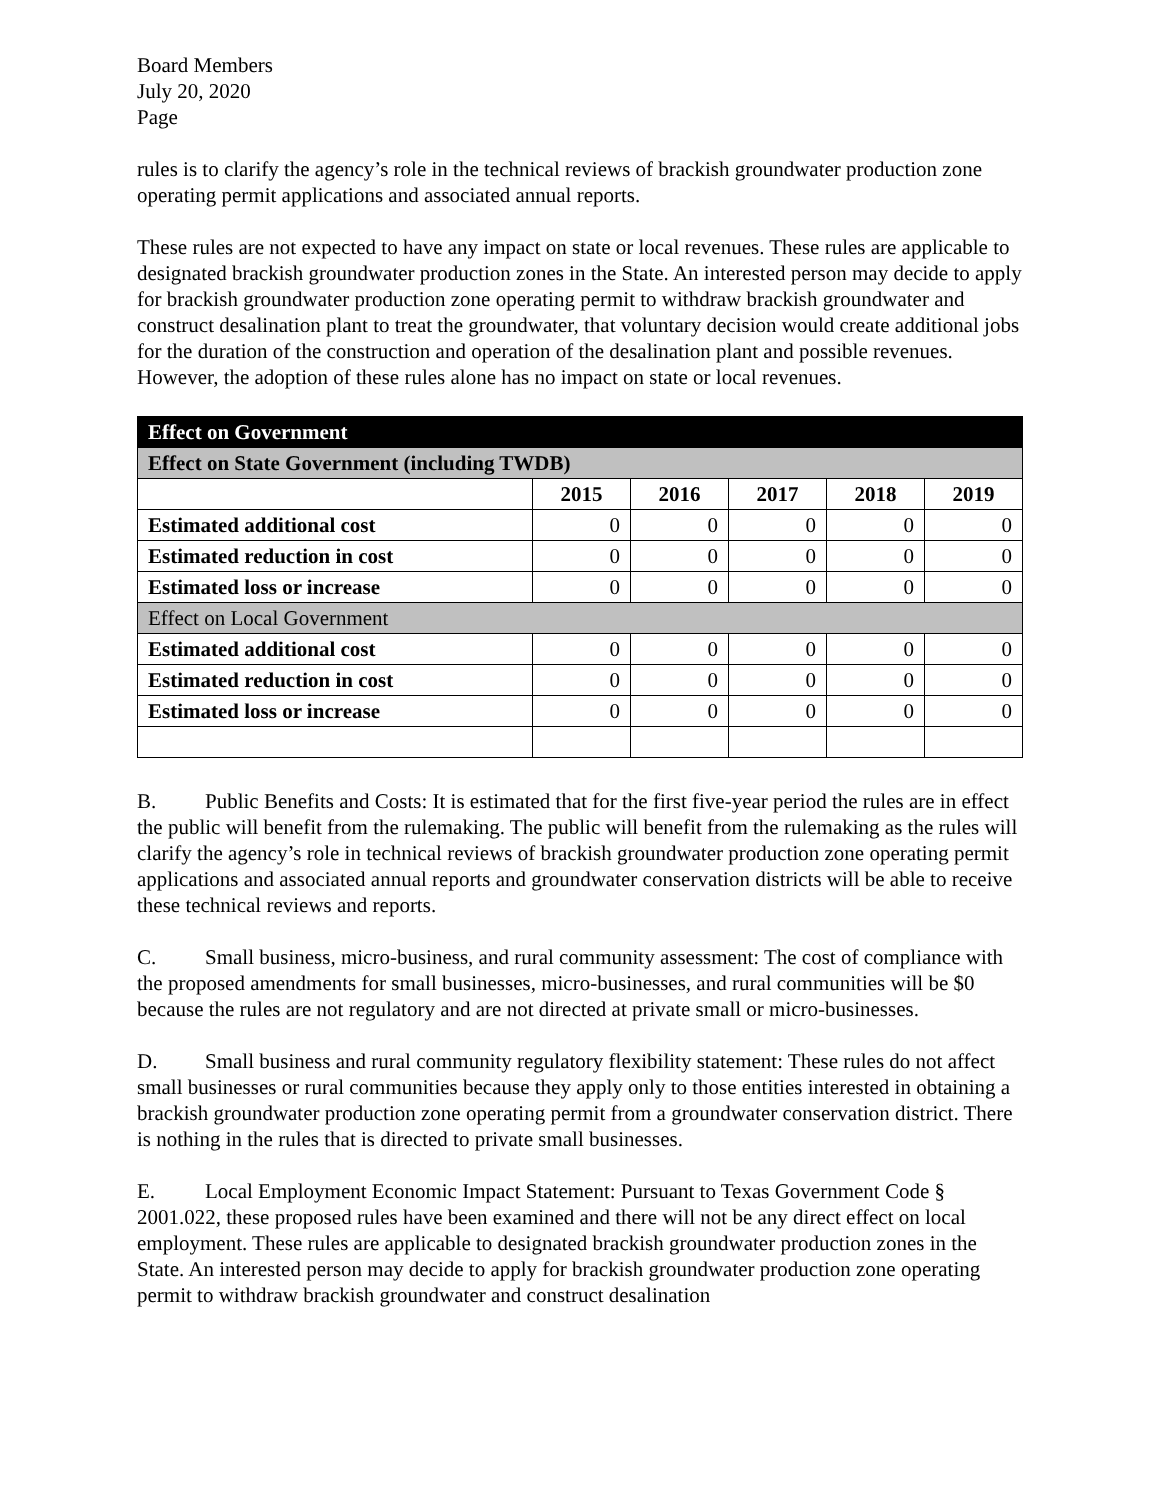Board Members
July 20, 2020
Page
rules is to clarify the agency’s role in the technical reviews of brackish groundwater production zone operating permit applications and associated annual reports.
These rules are not expected to have any impact on state or local revenues. These rules are applicable to designated brackish groundwater production zones in the State. An interested person may decide to apply for brackish groundwater production zone operating permit to withdraw brackish groundwater and construct desalination plant to treat the groundwater, that voluntary decision would create additional jobs for the duration of the construction and operation of the desalination plant and possible revenues. However, the adoption of these rules alone has no impact on state or local revenues.
| Effect on Government | | | | | |
| --- | --- | --- | --- | --- | --- |
| Effect on State Government (including TWDB) | | | | | |
| | 2015 | 2016 | 2017 | 2018 | 2019 |
| Estimated additional cost | 0 | 0 | 0 | 0 | 0 |
| Estimated reduction in cost | 0 | 0 | 0 | 0 | 0 |
| Estimated loss or increase | 0 | 0 | 0 | 0 | 0 |
| Effect on Local Government | | | | | |
| Estimated additional cost | 0 | 0 | 0 | 0 | 0 |
| Estimated reduction in cost | 0 | 0 | 0 | 0 | 0 |
| Estimated loss or increase | 0 | 0 | 0 | 0 | 0 |
B. Public Benefits and Costs: It is estimated that for the first five-year period the rules are in effect the public will benefit from the rulemaking. The public will benefit from the rulemaking as the rules will clarify the agency’s role in technical reviews of brackish groundwater production zone operating permit applications and associated annual reports and groundwater conservation districts will be able to receive these technical reviews and reports.
C. Small business, micro-business, and rural community assessment: The cost of compliance with the proposed amendments for small businesses, micro-businesses, and rural communities will be $0 because the rules are not regulatory and are not directed at private small or micro-businesses.
D. Small business and rural community regulatory flexibility statement: These rules do not affect small businesses or rural communities because they apply only to those entities interested in obtaining a brackish groundwater production zone operating permit from a groundwater conservation district. There is nothing in the rules that is directed to private small businesses.
E. Local Employment Economic Impact Statement: Pursuant to Texas Government Code § 2001.022, these proposed rules have been examined and there will not be any direct effect on local employment. These rules are applicable to designated brackish groundwater production zones in the State. An interested person may decide to apply for brackish groundwater production zone operating permit to withdraw brackish groundwater and construct desalination